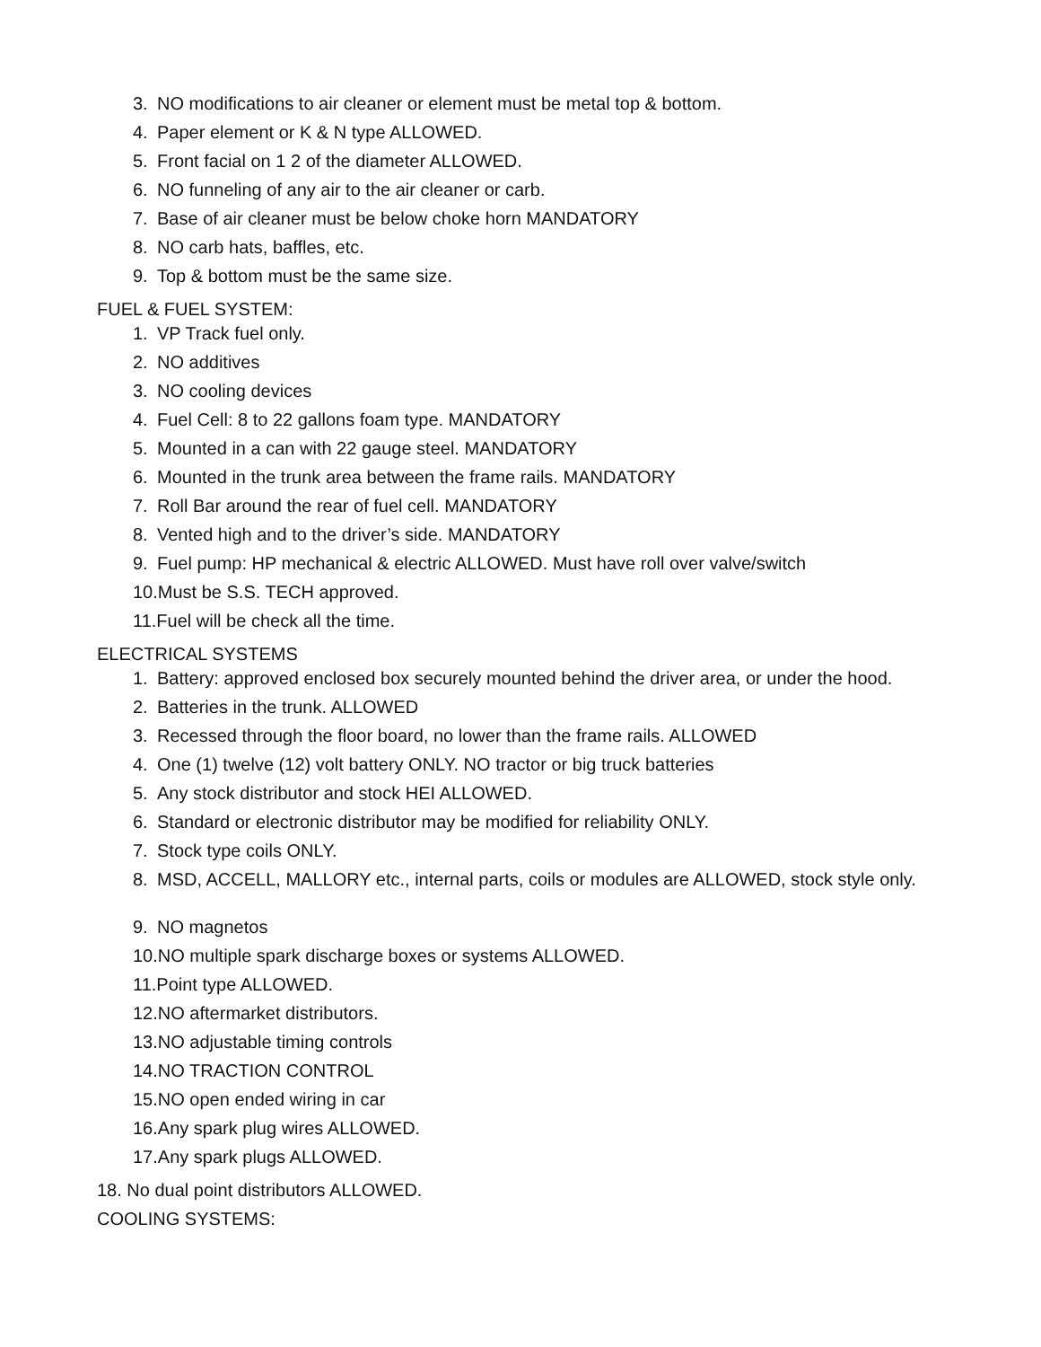3. NO modifications to air cleaner or element must be metal top & bottom.
4. Paper element or K & N type ALLOWED.
5. Front facial on 1 2 of the diameter ALLOWED.
6. NO funneling of any air to the air cleaner or carb.
7. Base of air cleaner must be below choke horn MANDATORY
8. NO carb hats, baffles, etc.
9. Top & bottom must be the same size.
FUEL & FUEL SYSTEM:
1. VP Track fuel only.
2. NO additives
3. NO cooling devices
4. Fuel Cell: 8 to 22 gallons foam type. MANDATORY
5. Mounted in a can with 22 gauge steel. MANDATORY
6. Mounted in the trunk area between the frame rails. MANDATORY
7. Roll Bar around the rear of fuel cell. MANDATORY
8. Vented high and to the driver’s side. MANDATORY
9. Fuel pump: HP mechanical & electric ALLOWED. Must have roll over valve/switch
10. Must be S.S. TECH approved.
11. Fuel will be check all the time.
ELECTRICAL SYSTEMS
1. Battery: approved enclosed box securely mounted behind the driver area, or under the hood.
2. Batteries in the trunk. ALLOWED
3. Recessed through the floor board, no lower than the frame rails. ALLOWED
4. One (1) twelve (12) volt battery ONLY. NO tractor or big truck batteries
5. Any stock distributor and stock HEI ALLOWED.
6. Standard or electronic distributor may be modified for reliability ONLY.
7. Stock type coils ONLY.
8. MSD, ACCELL, MALLORY etc., internal parts, coils or modules are ALLOWED, stock style only.
9. NO magnetos
10. NO multiple spark discharge boxes or systems ALLOWED.
11. Point type ALLOWED.
12. NO aftermarket distributors.
13. NO adjustable timing controls
14. NO TRACTION CONTROL
15. NO open ended wiring in car
16. Any spark plug wires ALLOWED.
17. Any spark plugs ALLOWED.
18. No dual point distributors ALLOWED.
COOLING SYSTEMS: